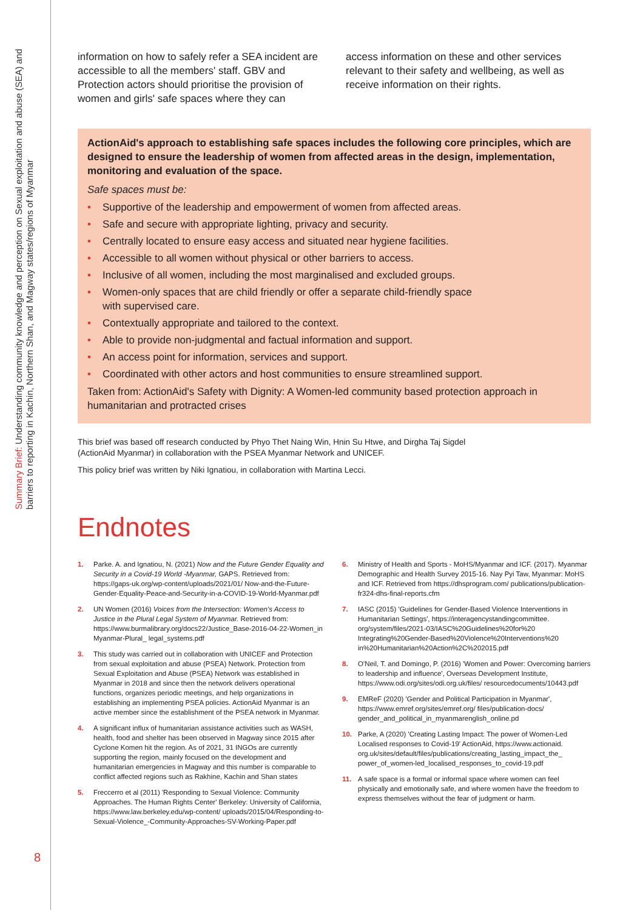Summary Brief: Understanding community knowledge and perception on Sexual exploitation and abuse (SEA) and barriers to reporting in Kachin, Northern Shan, and Magway states/regions of Myanmar
8
information on how to safely refer a SEA incident are accessible to all the members' staff. GBV and Protection actors should prioritise the provision of women and girls' safe spaces where they can
access information on these and other services relevant to their safety and wellbeing, as well as receive information on their rights.
ActionAid's approach to establishing safe spaces includes the following core principles, which are designed to ensure the leadership of women from affected areas in the design, implementation, monitoring and evaluation of the space.
Safe spaces must be:
• Supportive of the leadership and empowerment of women from affected areas.
• Safe and secure with appropriate lighting, privacy and security.
• Centrally located to ensure easy access and situated near hygiene facilities.
• Accessible to all women without physical or other barriers to access.
• Inclusive of all women, including the most marginalised and excluded groups.
• Women-only spaces that are child friendly or offer a separate child-friendly space
with supervised care.
• Contextually appropriate and tailored to the context.
• Able to provide non-judgmental and factual information and support.
• An access point for information, services and support.
• Coordinated with other actors and host communities to ensure streamlined support.
Taken from: ActionAid's Safety with Dignity: A Women-led community based protection approach in humanitarian and protracted crises
This brief was based off research conducted by Phyo Thet Naing Win, Hnin Su Htwe, and Dirgha Taj Sigdel
(ActionAid Myanmar) in collaboration with the PSEA Myanmar Network and UNICEF.
This policy brief was written by Niki Ignatiou, in collaboration with Martina Lecci.
Endnotes
1. Parke. A. and Ignatiou, N. (2021) Now and the Future Gender Equality and Security in a Covid-19 World -Myanmar, GAPS. Retrieved from: https://gaps-uk.org/wp-content/uploads/2021/01/ Now-and-the-Future-Gender-Equality-Peace-and-Security-in-a-COVID-19-World-Myanmar.pdf
2. UN Women (2016) Voices from the Intersection: Women's Access to Justice in the Plural Legal System of Myanmar. Retrieved from: https://www.burmalibrary.org/docs22/Justice_Base-2016-04-22-Women_in Myanmar-Plural_ legal_systems.pdf
3. This study was carried out in collaboration with UNICEF and Protection from sexual exploitation and abuse (PSEA) Network. Protection from Sexual Exploitation and Abuse (PSEA) Network was established in Myanmar in 2018 and since then the network delivers operational functions, organizes periodic meetings, and help organizations in establishing an implementing PSEA policies. ActionAid Myanmar is an active member since the establishment of the PSEA network in Myanmar.
4. A significant influx of humanitarian assistance activities such as WASH, health, food and shelter has been observed in Magway since 2015 after Cyclone Komen hit the region. As of 2021, 31 INGOs are currently supporting the region, mainly focused on the development and humanitarian emergencies in Magway and this number is comparable to conflict affected regions such as Rakhine, Kachin and Shan states
5. Freccerro et al (2011) 'Responding to Sexual Violence: Community Approaches. The Human Rights Center' Berkeley: University of California, https://www.law.berkeley.edu/wp-content/ uploads/2015/04/Responding-to-Sexual-Violence_-Community-Approaches-SV-Working-Paper.pdf
6. Ministry of Health and Sports - MoHS/Myanmar and ICF. (2017). Myanmar Demographic and Health Survey 2015-16. Nay Pyi Taw, Myanmar: MoHS and ICF. Retrieved from https://dhsprogram.com/ publications/publication-fr324-dhs-final-reports.cfm
7. IASC (2015) 'Guidelines for Gender-Based Violence Interventions in Humanitarian Settings', https://interagencystandingcommittee. org/system/files/2021-03/IASC%20Guidelines%20for%20 Integrating%20Gender-Based%20Violence%20Interventions%20 in%20Humanitarian%20Action%2C%202015.pdf
8. O'Neil, T. and Domingo, P. (2016) 'Women and Power: Overcoming barriers to leadership and influence', Overseas Development Institute, https://www.odi.org/sites/odi.org.uk/files/ resourcedocuments/10443.pdf
9. EMReF (2020) 'Gender and Political Participation in Myanmar', https://www.emref.org/sites/emref.org/ files/publication-docs/ gender_and_political_in_myanmarenglish_online.pd
10. Parke, A (2020) 'Creating Lasting Impact: The power of Women-Led Localised responses to Covid-19' ActionAid, https://www.actionaid. org.uk/sites/default/files/publications/creating_lasting_impact_the_ power_of_women-led_localised_responses_to_covid-19.pdf
11. A safe space is a formal or informal space where women can feel physically and emotionally safe, and where women have the freedom to express themselves without the fear of judgment or harm.